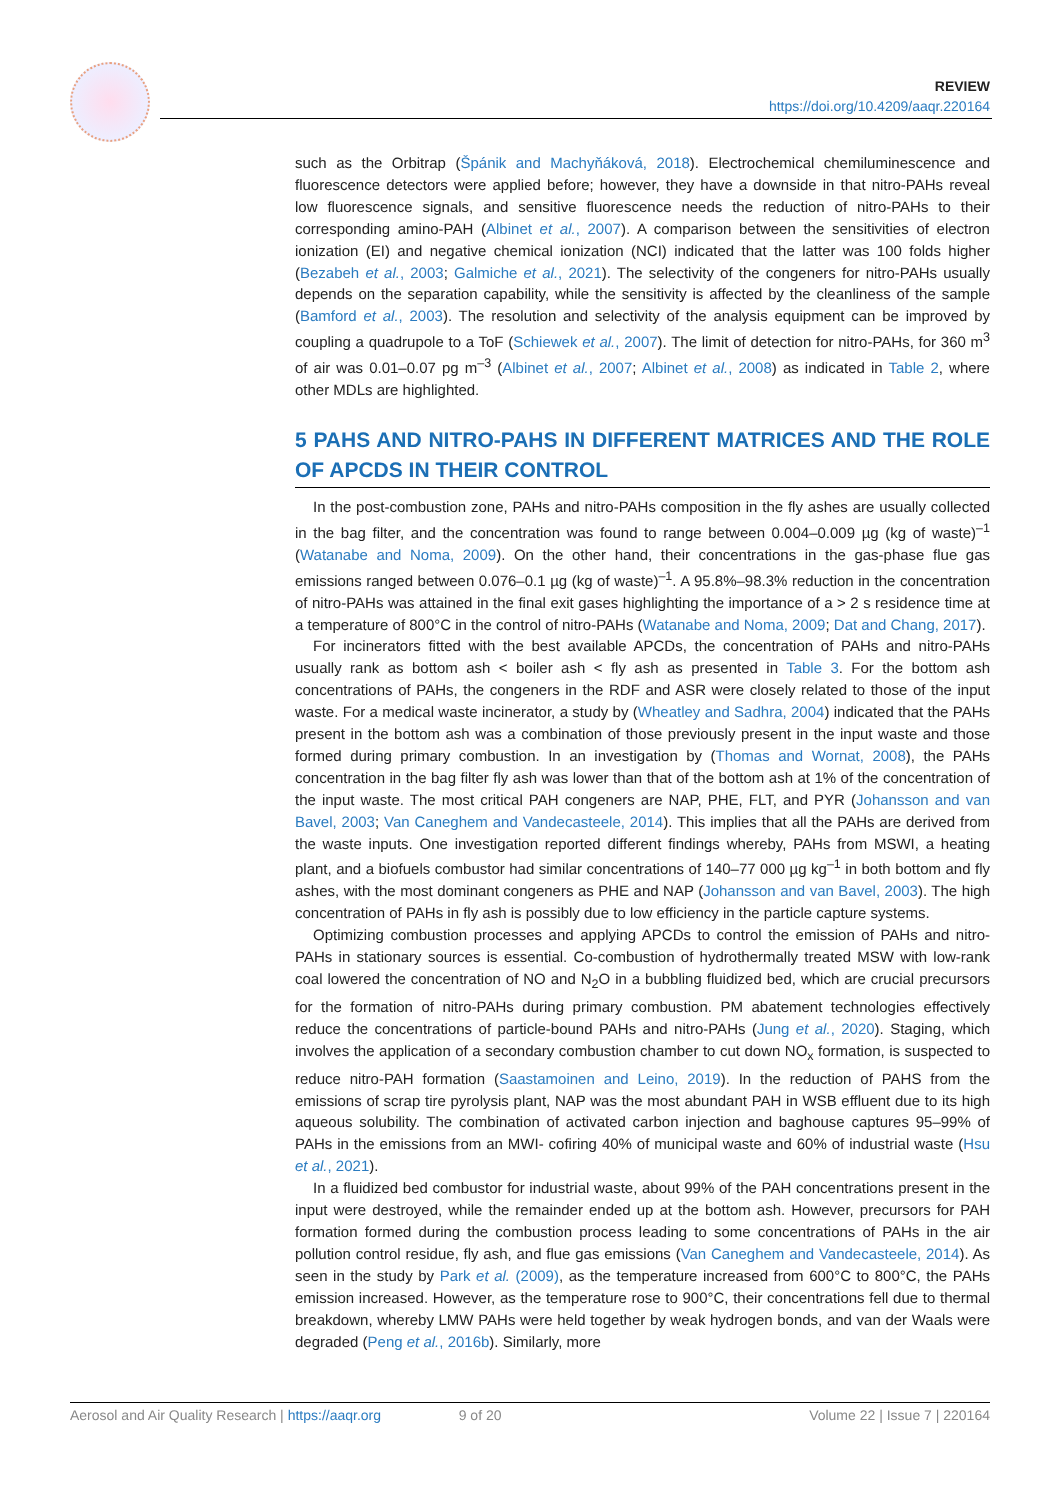REVIEW
https://doi.org/10.4209/aaqr.220164
such as the Orbitrap (Špánik and Machyňáková, 2018). Electrochemical chemiluminescence and fluorescence detectors were applied before; however, they have a downside in that nitro-PAHs reveal low fluorescence signals, and sensitive fluorescence needs the reduction of nitro-PAHs to their corresponding amino-PAH (Albinet et al., 2007). A comparison between the sensitivities of electron ionization (EI) and negative chemical ionization (NCI) indicated that the latter was 100 folds higher (Bezabeh et al., 2003; Galmiche et al., 2021). The selectivity of the congeners for nitro-PAHs usually depends on the separation capability, while the sensitivity is affected by the cleanliness of the sample (Bamford et al., 2003). The resolution and selectivity of the analysis equipment can be improved by coupling a quadrupole to a ToF (Schiewek et al., 2007). The limit of detection for nitro-PAHs, for 360 m<sup>3</sup> of air was 0.01–0.07 pg m<sup>–3</sup> (Albinet et al., 2007; Albinet et al., 2008) as indicated in Table 2, where other MDLs are highlighted.
5 PAHS AND NITRO-PAHS IN DIFFERENT MATRICES AND THE ROLE OF APCDS IN THEIR CONTROL
In the post-combustion zone, PAHs and nitro-PAHs composition in the fly ashes are usually collected in the bag filter, and the concentration was found to range between 0.004–0.009 µg (kg of waste)<sup>–1</sup> (Watanabe and Noma, 2009). On the other hand, their concentrations in the gas-phase flue gas emissions ranged between 0.076–0.1 µg (kg of waste)<sup>–1</sup>. A 95.8%–98.3% reduction in the concentration of nitro-PAHs was attained in the final exit gases highlighting the importance of a > 2 s residence time at a temperature of 800°C in the control of nitro-PAHs (Watanabe and Noma, 2009; Dat and Chang, 2017).
For incinerators fitted with the best available APCDs, the concentration of PAHs and nitro-PAHs usually rank as bottom ash < boiler ash < fly ash as presented in Table 3. For the bottom ash concentrations of PAHs, the congeners in the RDF and ASR were closely related to those of the input waste. For a medical waste incinerator, a study by (Wheatley and Sadhra, 2004) indicated that the PAHs present in the bottom ash was a combination of those previously present in the input waste and those formed during primary combustion. In an investigation by (Thomas and Wornat, 2008), the PAHs concentration in the bag filter fly ash was lower than that of the bottom ash at 1% of the concentration of the input waste. The most critical PAH congeners are NAP, PHE, FLT, and PYR (Johansson and van Bavel, 2003; Van Caneghem and Vandecasteele, 2014). This implies that all the PAHs are derived from the waste inputs. One investigation reported different findings whereby, PAHs from MSWI, a heating plant, and a biofuels combustor had similar concentrations of 140–77 000 µg kg<sup>–1</sup> in both bottom and fly ashes, with the most dominant congeners as PHE and NAP (Johansson and van Bavel, 2003). The high concentration of PAHs in fly ash is possibly due to low efficiency in the particle capture systems.
Optimizing combustion processes and applying APCDs to control the emission of PAHs and nitro-PAHs in stationary sources is essential. Co-combustion of hydrothermally treated MSW with low-rank coal lowered the concentration of NO and N<sub>2</sub>O in a bubbling fluidized bed, which are crucial precursors for the formation of nitro-PAHs during primary combustion. PM abatement technologies effectively reduce the concentrations of particle-bound PAHs and nitro-PAHs (Jung et al., 2020). Staging, which involves the application of a secondary combustion chamber to cut down NO<sub>x</sub> formation, is suspected to reduce nitro-PAH formation (Saastamoinen and Leino, 2019). In the reduction of PAHS from the emissions of scrap tire pyrolysis plant, NAP was the most abundant PAH in WSB effluent due to its high aqueous solubility. The combination of activated carbon injection and baghouse captures 95–99% of PAHs in the emissions from an MWI- cofiring 40% of municipal waste and 60% of industrial waste (Hsu et al., 2021).
In a fluidized bed combustor for industrial waste, about 99% of the PAH concentrations present in the input were destroyed, while the remainder ended up at the bottom ash. However, precursors for PAH formation formed during the combustion process leading to some concentrations of PAHs in the air pollution control residue, fly ash, and flue gas emissions (Van Caneghem and Vandecasteele, 2014). As seen in the study by Park et al. (2009), as the temperature increased from 600°C to 800°C, the PAHs emission increased. However, as the temperature rose to 900°C, their concentrations fell due to thermal breakdown, whereby LMW PAHs were held together by weak hydrogen bonds, and van der Waals were degraded (Peng et al., 2016b). Similarly, more
Aerosol and Air Quality Research | https://aaqr.org 9 of 20 Volume 22 | Issue 7 | 220164